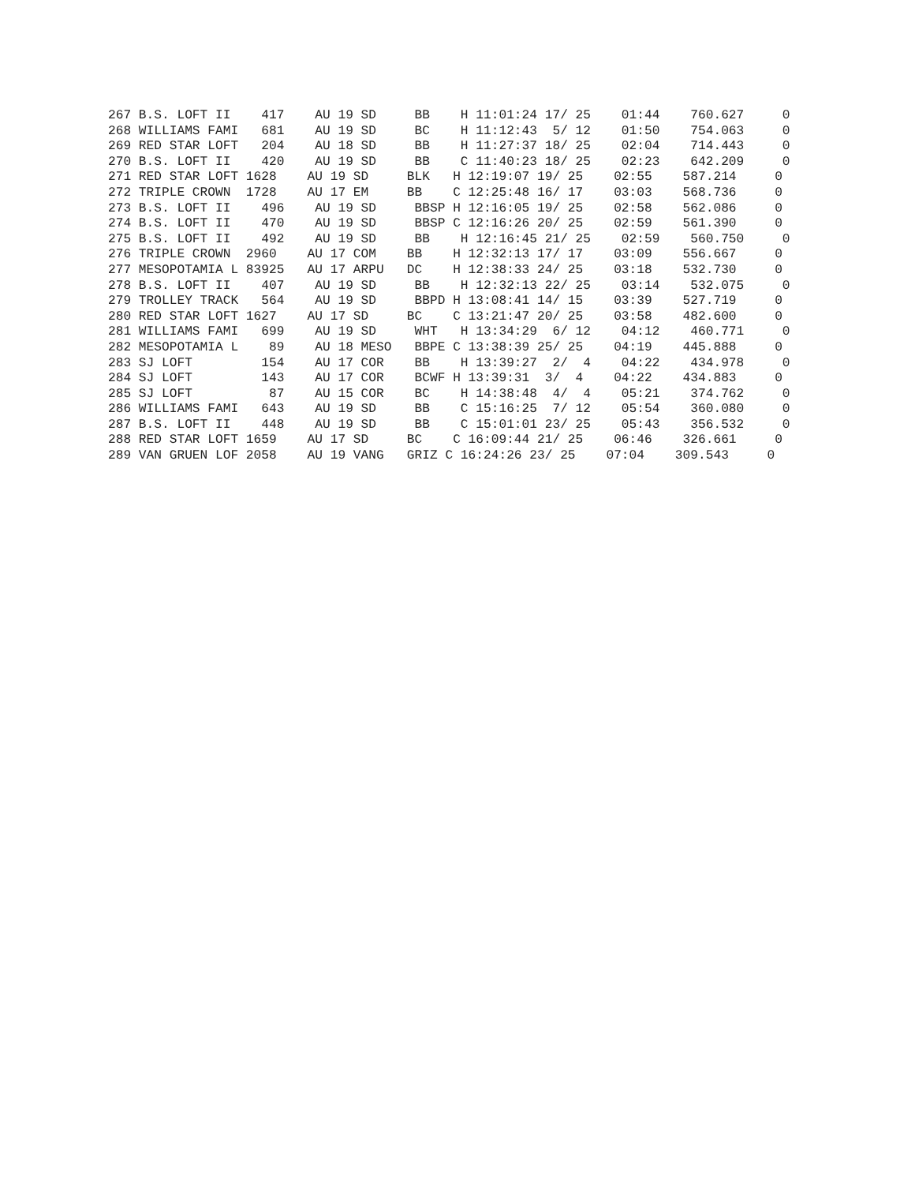267 B.S. LOFT II    417    AU 19 SD     BB    H 11:01:24 17/ 25    01:44    760.627     0
268 WILLIAMS FAMI   681    AU 19 SD     BC    H 11:12:43  5/ 12    01:50    754.063     0
269 RED STAR LOFT   204    AU 18 SD     BB    H 11:27:37 18/ 25    02:04    714.443     0
270 B.S. LOFT II    420    AU 19 SD     BB    C 11:40:23 18/ 25    02:23    642.209     0
271 RED STAR LOFT 1628    AU 19 SD     BLK   H 12:19:07 19/ 25    02:55    587.214     0
272 TRIPLE CROWN  1728    AU 17 EM     BB    C 12:25:48 16/ 17    03:03    568.736     0
273 B.S. LOFT II    496    AU 19 SD     BBSP H 12:16:05 19/ 25    02:58    562.086     0
274 B.S. LOFT II    470    AU 19 SD     BBSP C 12:16:26 20/ 25    02:59    561.390     0
275 B.S. LOFT II    492    AU 19 SD     BB    H 12:16:45 21/ 25    02:59    560.750     0
276 TRIPLE CROWN  2960    AU 17 COM    BB    H 12:32:13 17/ 17    03:09    556.667     0
277 MESOPOTAMIA L 83925   AU 17 ARPU   DC    H 12:38:33 24/ 25    03:18    532.730     0
278 B.S. LOFT II    407    AU 19 SD     BB    H 12:32:13 22/ 25    03:14    532.075     0
279 TROLLEY TRACK   564    AU 19 SD     BBPD H 13:08:41 14/ 15    03:39    527.719     0
280 RED STAR LOFT 1627    AU 17 SD     BC    C 13:21:47 20/ 25    03:58    482.600     0
281 WILLIAMS FAMI   699    AU 19 SD     WHT   H 13:34:29  6/ 12    04:12    460.771     0
282 MESOPOTAMIA L    89    AU 18 MESO   BBPE C 13:38:39 25/ 25    04:19    445.888     0
283 SJ LOFT         154    AU 17 COR    BB    H 13:39:27  2/  4    04:22    434.978     0
284 SJ LOFT         143    AU 17 COR    BCWF H 13:39:31  3/  4    04:22    434.883     0
285 SJ LOFT          87    AU 15 COR    BC    H 14:38:48  4/  4    05:21    374.762     0
286 WILLIAMS FAMI   643    AU 19 SD     BB    C 15:16:25  7/ 12    05:54    360.080     0
287 B.S. LOFT II    448    AU 19 SD     BB    C 15:01:01 23/ 25    05:43    356.532     0
288 RED STAR LOFT 1659    AU 17 SD     BC    C 16:09:44 21/ 25    06:46    326.661     0
289 VAN GRUEN LOF 2058    AU 19 VANG   GRIZ C 16:24:26 23/ 25    07:04    309.543     0